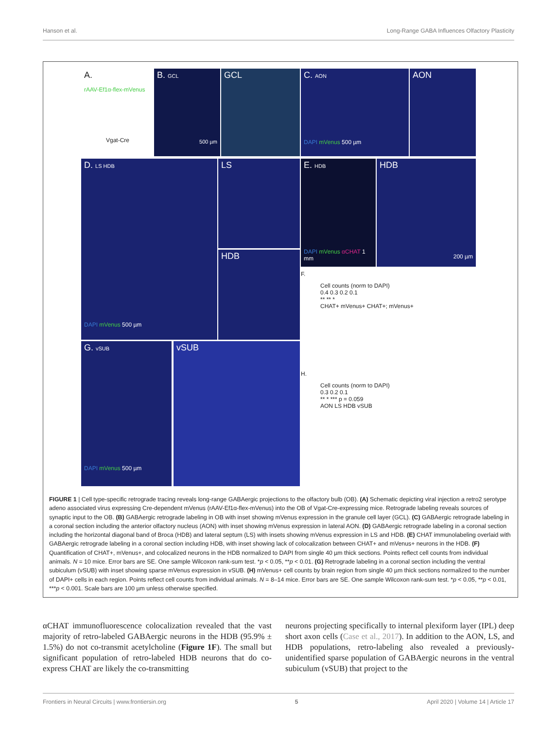Hanson et al. Long-Range GABA Influences Olfactory Plasticity
A.
rAAV-Ef1α-flex-mVenus
Vgat-Cre
B. GCL
500 µm
GCL
C. AON
DAPI mVenus 500 µm
AON
D. LS HDB
DAPI mVenus 500 µm
LS
HDB
E. HDB
DAPI mVenus αCHAT 1 mm
HDB
200 µm
F.
Cell counts (norm to DAPI)
0.4 0.3 0.2 0.1
** ** *
CHAT+ mVenus+ CHAT+; mVenus+
H.
Cell counts (norm to DAPI)
0.3 0.2 0.1
** * *** p = 0.059
AON LS HDB vSUB
G. vSUB
DAPI mVenus 500 µm
vSUB
FIGURE 1 | Cell type-specific retrograde tracing reveals long-range GABAergic projections to the olfactory bulb (OB). (A) Schematic depicting viral injection a retro2 serotype adeno associated virus expressing Cre-dependent mVenus (rAAV-Ef1α-flex-mVenus) into the OB of Vgat-Cre-expressing mice. Retrograde labeling reveals sources of synaptic input to the OB. (B) GABAergic retrograde labeling in OB with inset showing mVenus expression in the granule cell layer (GCL). (C) GABAergic retrograde labeling in a coronal section including the anterior olfactory nucleus (AON) with inset showing mVenus expression in lateral AON. (D) GABAergic retrograde labeling in a coronal section including the horizontal diagonal band of Broca (HDB) and lateral septum (LS) with insets showing mVenus expression in LS and HDB. (E) CHAT immunolabeling overlaid with GABAergic retrograde labeling in a coronal section including HDB, with inset showing lack of colocalization between CHAT+ and mVenus+ neurons in the HDB. (F) Quantification of CHAT+, mVenus+, and colocalized neurons in the HDB normalized to DAPI from single 40 µm thick sections. Points reflect cell counts from individual animals. N = 10 mice. Error bars are SE. One sample Wilcoxon rank-sum test. *p < 0.05, **p < 0.01. (G) Retrograde labeling in a coronal section including the ventral subiculum (vSUB) with inset showing sparse mVenus expression in vSUB. (H) mVenus+ cell counts by brain region from single 40 µm thick sections normalized to the number of DAPI+ cells in each region. Points reflect cell counts from individual animals. N = 8–14 mice. Error bars are SE. One sample Wilcoxon rank-sum test. *p < 0.05, **p < 0.01, ***p < 0.001. Scale bars are 100 µm unless otherwise specified.
αCHAT immunofluorescence colocalization revealed that the vast majority of retro-labeled GABAergic neurons in the HDB (95.9% ± 1.5%) do not co-transmit acetylcholine (Figure 1F). The small but significant population of retro-labeled HDB neurons that do co-express CHAT are likely the co-transmitting
neurons projecting specifically to internal plexiform layer (IPL) deep short axon cells (Case et al., 2017). In addition to the AON, LS, and HDB populations, retro-labeling also revealed a previously-unidentified sparse population of GABAergic neurons in the ventral subiculum (vSUB) that project to the
Frontiers in Neural Circuits | www.frontiersin.org 5 April 2020 | Volume 14 | Article 17